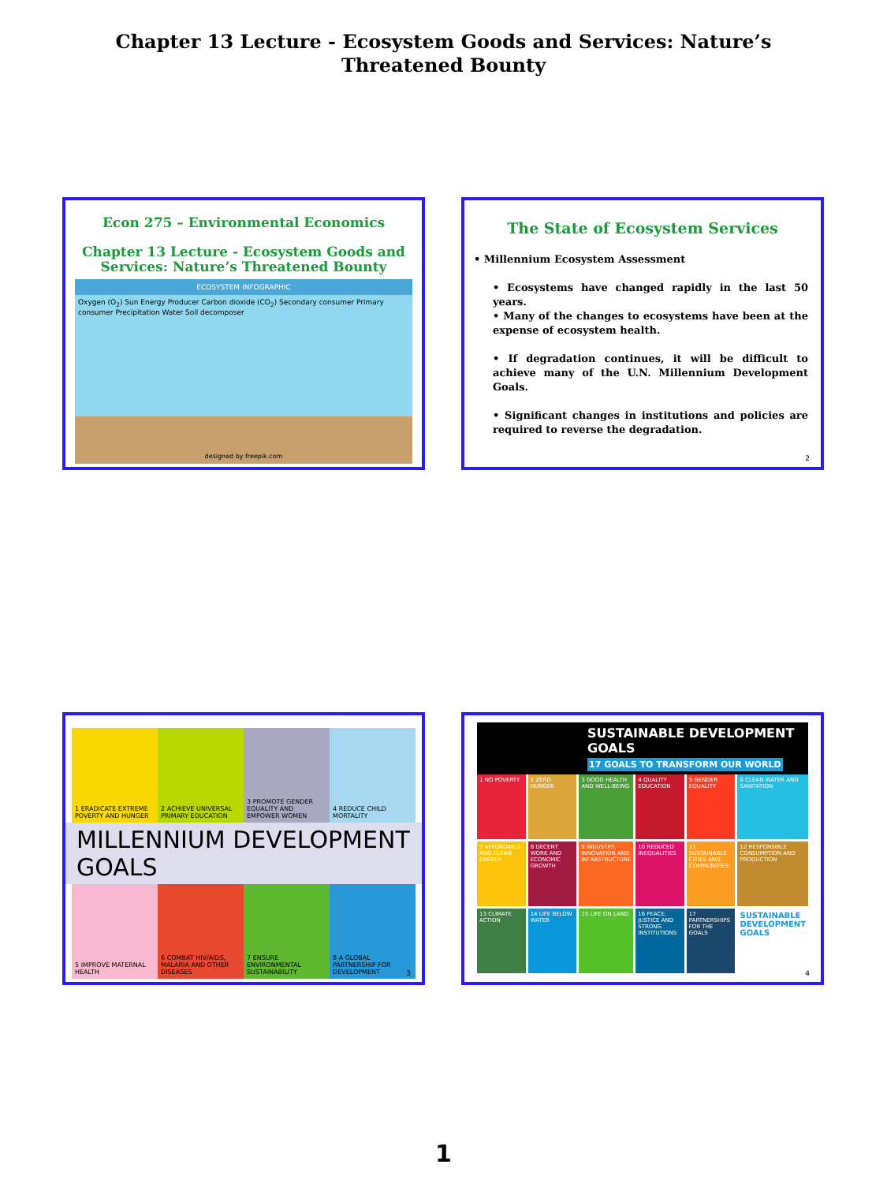Chapter 13 Lecture - Ecosystem Goods and Services: Nature’s
Threatened Bounty
Econ 275 – Environmental Economics
Chapter 13 Lecture - Ecosystem Goods and Services: Nature’s Threatened Bounty
ECOSYSTEM INFOGRAPHIC
Oxygen (O<sub>2</sub>) Sun Energy Producer Carbon dioxide (CO<sub>2</sub>) Secondary consumer Primary consumer Precipitation Water Soil decomposer
designed by freepik.com
The State of Ecosystem Services
• Millennium Ecosystem Assessment
• Ecosystems have changed rapidly in the last 50 years.
• Many of the changes to ecosystems have been at the expense of ecosystem health.
• If degradation continues, it will be difficult to achieve many of the U.N. Millennium Development Goals.
• Significant changes in institutions and policies are required to reverse the degradation.
2
1 ERADICATE EXTREME POVERTY AND HUNGER
2 ACHIEVE UNIVERSAL PRIMARY EDUCATION
3 PROMOTE GENDER EQUALITY AND EMPOWER WOMEN
4 REDUCE CHILD MORTALITY
MILLENNIUM DEVELOPMENT GOALS
5 IMPROVE MATERNAL HEALTH
6 COMBAT HIV/AIDS, MALARIA AND OTHER DISEASES
7 ENSURE ENVIRONMENTAL SUSTAINABILITY
8 A GLOBAL PARTNERSHIP FOR DEVELOPMENT
3
SUSTAINABLE DEVELOPMENT GOALS
17 GOALS TO TRANSFORM OUR WORLD
1 NO POVERTY
2 ZERO HUNGER
3 GOOD HEALTH AND WELL-BEING
4 QUALITY EDUCATION
5 GENDER EQUALITY
6 CLEAN WATER AND SANITATION
7 AFFORDABLE AND CLEAN ENERGY
8 DECENT WORK AND ECONOMIC GROWTH
9 INDUSTRY, INNOVATION AND INFRASTRUCTURE
10 REDUCED INEQUALITIES
11 SUSTAINABLE CITIES AND COMMUNITIES
12 RESPONSIBLE CONSUMPTION AND PRODUCTION
13 CLIMATE ACTION
14 LIFE BELOW WATER
15 LIFE ON LAND
16 PEACE, JUSTICE AND STRONG INSTITUTIONS
17 PARTNERSHIPS FOR THE GOALS
SUSTAINABLE DEVELOPMENT GOALS
4
1